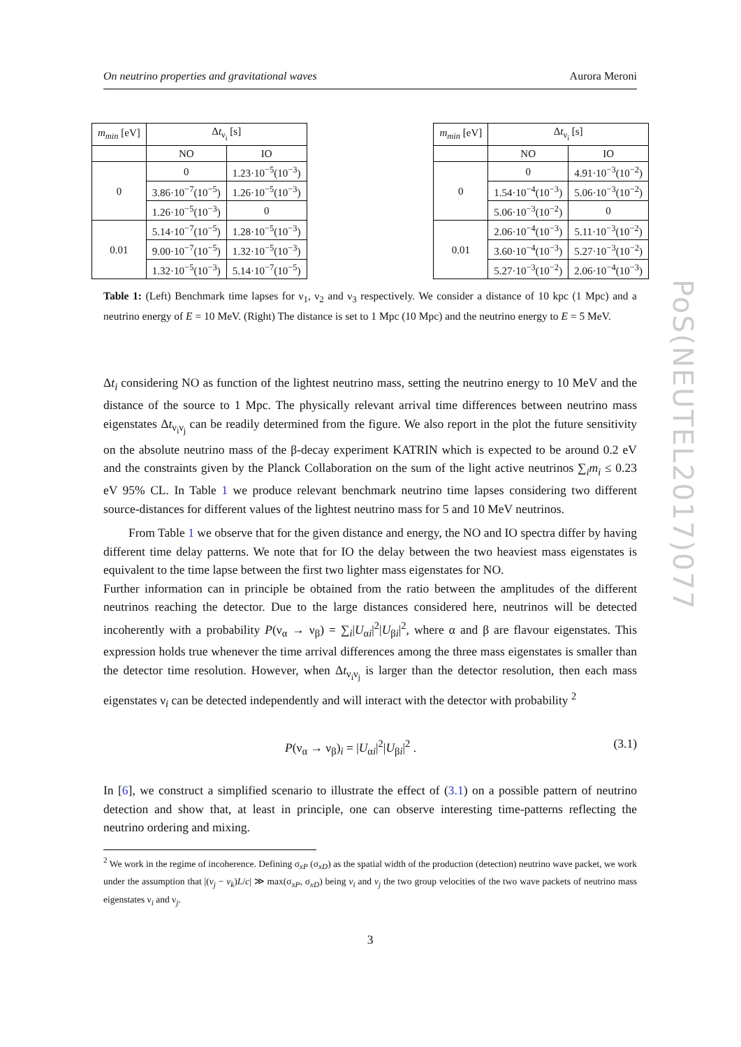On neutrino properties and gravitational waves Aurora Meroni
| m<sub>min</sub> [eV] | Δ t<sub>ν<sub>i</sub></sub> [s] | |
| --- | --- | --- |
| | NO | IO |
| 0 | 0 | 1.23·10<sup>−5</sup>(10<sup>−3</sup>) |
| | 3.86·10<sup>−7</sup>(10<sup>−5</sup>) | 1.26·10<sup>−5</sup>(10<sup>−3</sup>) |
| | 1.26·10<sup>−5</sup>(10<sup>−3</sup>) | 0 |
| 0.01 | 5.14·10<sup>−7</sup>(10<sup>−5</sup>) | 1.28·10<sup>−5</sup>(10<sup>−3</sup>) |
| | 9.00·10<sup>−7</sup>(10<sup>−5</sup>) | 1.32·10<sup>−5</sup>(10<sup>−3</sup>) |
| | 1.32·10<sup>−5</sup>(10<sup>−3</sup>) | 5.14·10<sup>−7</sup>(10<sup>−5</sup>) |
| m<sub>min</sub> [eV] | Δ t<sub>ν<sub>i</sub></sub> [s] | |
| --- | --- | --- |
| | NO | IO |
| 0 | 0 | 4.91·10<sup>−3</sup>(10<sup>−2</sup>) |
| | 1.54·10<sup>−4</sup>(10<sup>−3</sup>) | 5.06·10<sup>−3</sup>(10<sup>−2</sup>) |
| | 5.06·10<sup>−3</sup>(10<sup>−2</sup>) | 0 |
| 0.01 | 2.06·10<sup>−4</sup>(10<sup>−3</sup>) | 5.11·10<sup>−3</sup>(10<sup>−2</sup>) |
| | 3.60·10<sup>−4</sup>(10<sup>−3</sup>) | 5.27·10<sup>−3</sup>(10<sup>−2</sup>) |
| | 5.27·10<sup>−3</sup>(10<sup>−2</sup>) | 2.06·10<sup>−4</sup>(10<sup>−3</sup>) |
Table 1: (Left) Benchmark time lapses for ν<sub>1</sub>, ν<sub>2</sub> and ν<sub>3</sub> respectively. We consider a distance of 10 kpc (1 Mpc) and a neutrino energy of E = 10 MeV. (Right) The distance is set to 1 Mpc (10 Mpc) and the neutrino energy to E = 5 MeV.
Δt<sub>i</sub> considering NO as function of the lightest neutrino mass, setting the neutrino energy to 10 MeV and the distance of the source to 1 Mpc. The physically relevant arrival time differences between neutrino mass eigenstates Δt<sub>ν<sub>i</sub>ν<sub>j</sub></sub> can be readily determined from the figure. We also report in the plot the future sensitivity on the absolute neutrino mass of the β-decay experiment KATRIN which is expected to be around 0.2 eV and the constraints given by the Planck Collaboration on the sum of the light active neutrinos ∑<sub>i</sub>m<sub>i</sub> ≤ 0.23 eV 95% CL. In Table 1 we produce relevant benchmark neutrino time lapses considering two different source-distances for different values of the lightest neutrino mass for 5 and 10 MeV neutrinos.
From Table 1 we observe that for the given distance and energy, the NO and IO spectra differ by having different time delay patterns. We note that for IO the delay between the two heaviest mass eigenstates is equivalent to the time lapse between the first two lighter mass eigenstates for NO.
Further information can in principle be obtained from the ratio between the amplitudes of the different neutrinos reaching the detector. Due to the large distances considered here, neutrinos will be detected incoherently with a probability P(ν<sub>α</sub> → ν<sub>β</sub>) = ∑<sub>i</sub>|U<sub>αi</sub>|<sup>2</sup>|U<sub>βi</sub>|<sup>2</sup>, where α and β are flavour eigenstates. This expression holds true whenever the time arrival differences among the three mass eigenstates is smaller than the detector time resolution. However, when Δt<sub>ν<sub>i</sub>ν<sub>j</sub></sub> is larger than the detector resolution, then each mass eigenstates ν<sub>i</sub> can be detected independently and will interact with the detector with probability <sup>2</sup>
P(ν<sub>α</sub> → ν<sub>β</sub>)<sub>i</sub> = |U<sub>αi</sub>|<sup>2</sup>|U<sub>βi</sub>|<sup>2</sup> . (3.1)
In [6], we construct a simplified scenario to illustrate the effect of (3.1) on a possible pattern of neutrino detection and show that, at least in principle, one can observe interesting time-patterns reflecting the neutrino ordering and mixing.
<sup>2</sup> We work in the regime of incoherence. Defining σ<sub>xP</sub> (σ<sub>xD</sub>) as the spatial width of the production (detection) neutrino wave packet, we work under the assumption that |(v<sub>j</sub> − v<sub>k</sub>)L/c| ≫ max(σ<sub>xP</sub>, σ<sub>xD</sub>) being v<sub>i</sub> and v<sub>j</sub> the two group velocities of the two wave packets of neutrino mass eigenstates ν<sub>i</sub> and ν<sub>j</sub>.
3
PoS(NEUTEL2017)077